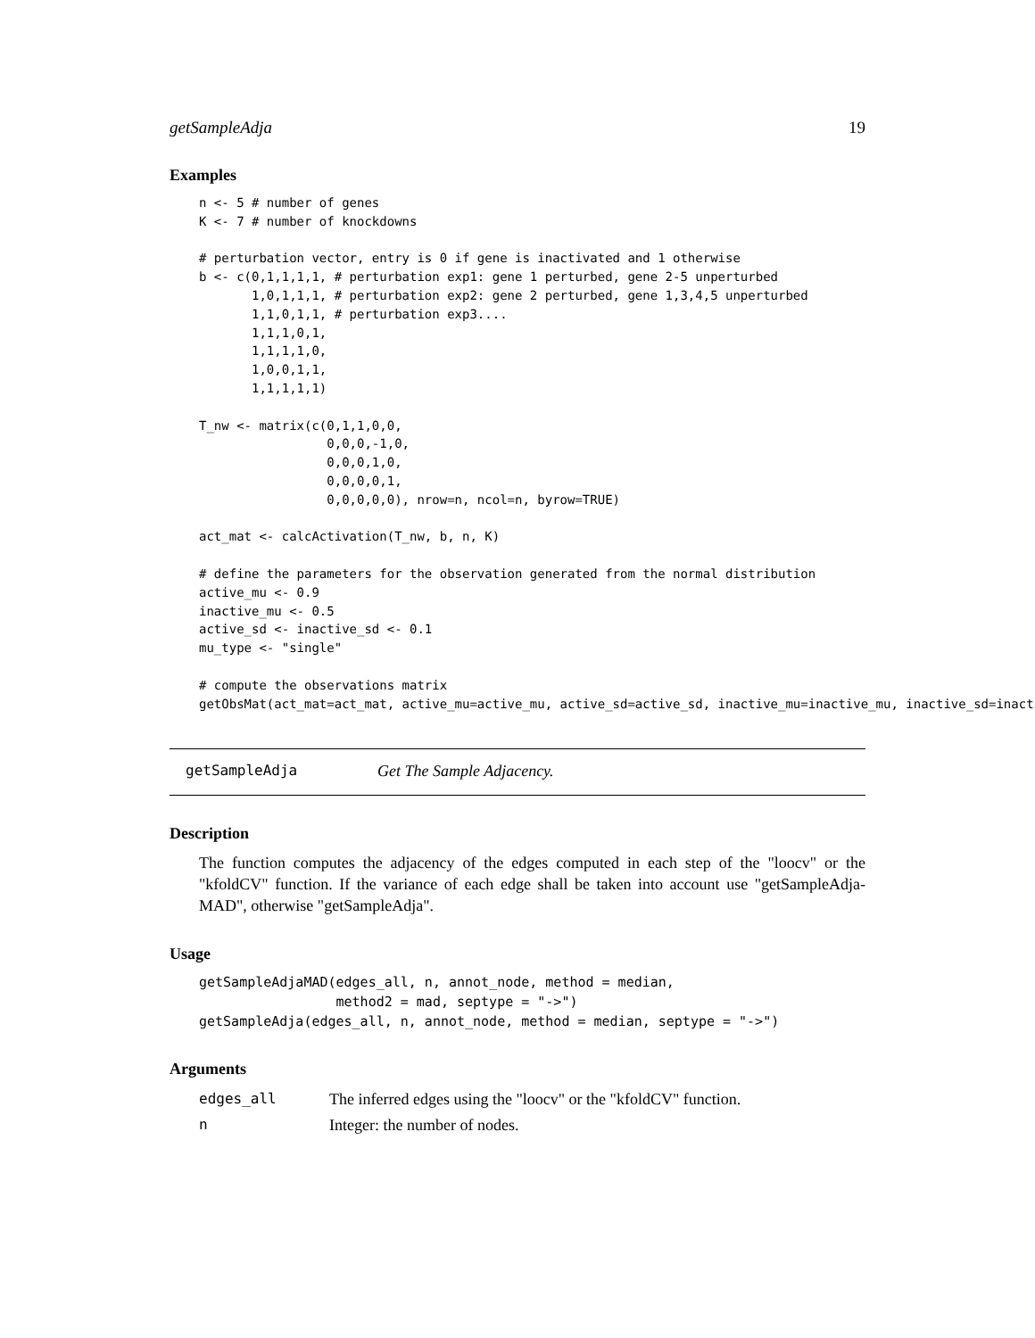getSampleAdja 19
Examples
n <- 5 # number of genes
K <- 7 # number of knockdowns

# perturbation vector, entry is 0 if gene is inactivated and 1 otherwise
b <- c(0,1,1,1,1, # perturbation exp1: gene 1 perturbed, gene 2-5 unperturbed
       1,0,1,1,1, # perturbation exp2: gene 2 perturbed, gene 1,3,4,5 unperturbed
       1,1,0,1,1, # perturbation exp3....
       1,1,1,0,1,
       1,1,1,1,0,
       1,0,0,1,1,
       1,1,1,1,1)

T_nw <- matrix(c(0,1,1,0,0,
                 0,0,0,-1,0,
                 0,0,0,1,0,
                 0,0,0,0,1,
                 0,0,0,0,0), nrow=n, ncol=n, byrow=TRUE)

act_mat <- calcActivation(T_nw, b, n, K)

# define the parameters for the observation generated from the normal distribution
active_mu <- 0.9
inactive_mu <- 0.5
active_sd <- inactive_sd <- 0.1
mu_type <- "single"

# compute the observations matrix
getObsMat(act_mat=act_mat, active_mu=active_mu, active_sd=active_sd, inactive_mu=inactive_mu, inactive_sd=inacti
getSampleAdja Get The Sample Adjacency.
Description
The function computes the adjacency of the edges computed in each step of the "loocv" or the "kfoldCV" function. If the variance of each edge shall be taken into account use "getSampleAdja-MAD", otherwise "getSampleAdja".
Usage
getSampleAdjaMAD(edges_all, n, annot_node, method = median,
                 method2 = mad, septype = "->")
getSampleAdja(edges_all, n, annot_node, method = median, septype = "->")
Arguments
| edges_all | The inferred edges using the "loocv" or the "kfoldCV" function. |
| n | Integer: the number of nodes. |